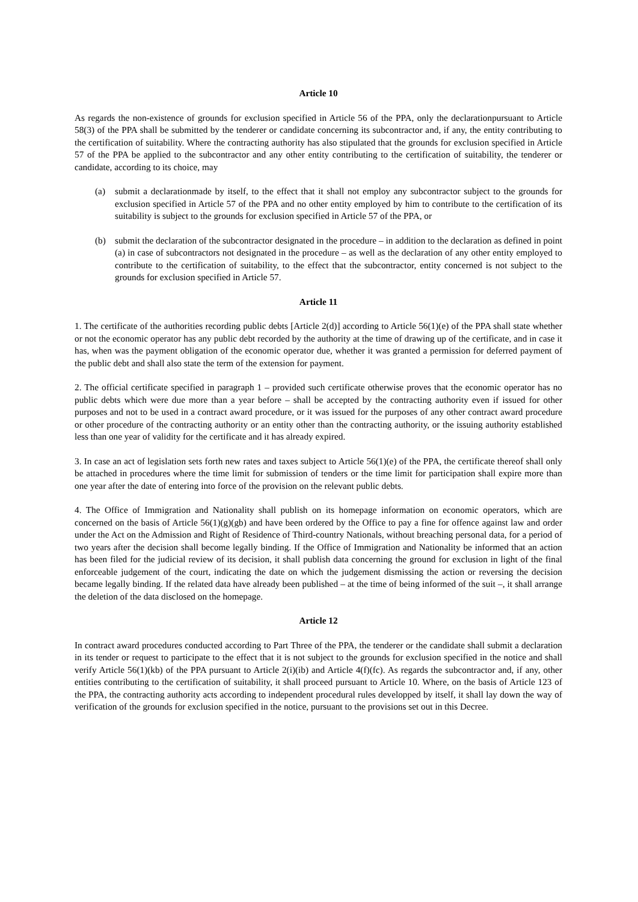Article 10
As regards the non-existence of grounds for exclusion specified in Article 56 of the PPA, only the declarationpursuant to Article 58(3) of the PPA shall be submitted by the tenderer or candidate concerning its subcontractor and, if any, the entity contributing to the certification of suitability. Where the contracting authority has also stipulated that the grounds for exclusion specified in Article 57 of the PPA be applied to the subcontractor and any other entity contributing to the certification of suitability, the tenderer or candidate, according to its choice, may
(a) submit a declarationmade by itself, to the effect that it shall not employ any subcontractor subject to the grounds for exclusion specified in Article 57 of the PPA and no other entity employed by him to contribute to the certification of its suitability is subject to the grounds for exclusion specified in Article 57 of the PPA, or
(b) submit the declaration of the subcontractor designated in the procedure – in addition to the declaration as defined in point (a) in case of subcontractors not designated in the procedure – as well as the declaration of any other entity employed to contribute to the certification of suitability, to the effect that the subcontractor, entity concerned is not subject to the grounds for exclusion specified in Article 57.
Article 11
1. The certificate of the authorities recording public debts [Article 2(d)] according to Article 56(1)(e) of the PPA shall state whether or not the economic operator has any public debt recorded by the authority at the time of drawing up of the certificate, and in case it has, when was the payment obligation of the economic operator due, whether it was granted a permission for deferred payment of the public debt and shall also state the term of the extension for payment.
2. The official certificate specified in paragraph 1 – provided such certificate otherwise proves that the economic operator has no public debts which were due more than a year before – shall be accepted by the contracting authority even if issued for other purposes and not to be used in a contract award procedure, or it was issued for the purposes of any other contract award procedure or other procedure of the contracting authority or an entity other than the contracting authority, or the issuing authority established less than one year of validity for the certificate and it has already expired.
3. In case an act of legislation sets forth new rates and taxes subject to Article 56(1)(e) of the PPA, the certificate thereof shall only be attached in procedures where the time limit for submission of tenders or the time limit for participation shall expire more than one year after the date of entering into force of the provision on the relevant public debts.
4. The Office of Immigration and Nationality shall publish on its homepage information on economic operators, which are concerned on the basis of Article 56(1)(g)(gb) and have been ordered by the Office to pay a fine for offence against law and order under the Act on the Admission and Right of Residence of Third-country Nationals, without breaching personal data, for a period of two years after the decision shall become legally binding. If the Office of Immigration and Nationality be informed that an action has been filed for the judicial review of its decision, it shall publish data concerning the ground for exclusion in light of the final enforceable judgement of the court, indicating the date on which the judgement dismissing the action or reversing the decision became legally binding. If the related data have already been published – at the time of being informed of the suit –, it shall arrange the deletion of the data disclosed on the homepage.
Article 12
In contract award procedures conducted according to Part Three of the PPA, the tenderer or the candidate shall submit a declaration in its tender or request to participate to the effect that it is not subject to the grounds for exclusion specified in the notice and shall verify Article 56(1)(kb) of the PPA pursuant to Article 2(i)(ib) and Article 4(f)(fc). As regards the subcontractor and, if any, other entities contributing to the certification of suitability, it shall proceed pursuant to Article 10. Where, on the basis of Article 123 of the PPA, the contracting authority acts according to independent procedural rules developped by itself, it shall lay down the way of verification of the grounds for exclusion specified in the notice, pursuant to the provisions set out in this Decree.